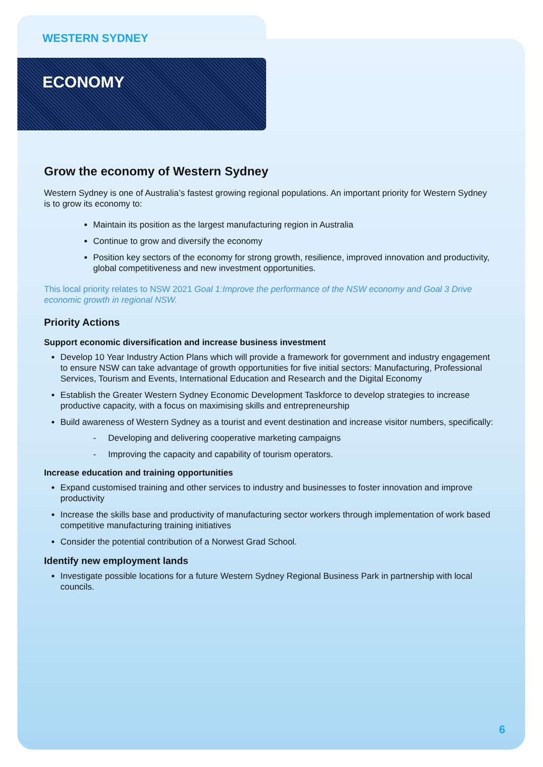WESTERN SYDNEY
ECONOMY
Grow the economy of Western Sydney
Western Sydney is one of Australia’s fastest growing regional populations. An important priority for Western Sydney is to grow its economy to:
Maintain its position as the largest manufacturing region in Australia
Continue to grow and diversify the economy
Position key sectors of the economy for strong growth, resilience, improved innovation and productivity, global competitiveness and new investment opportunities.
This local priority relates to NSW 2021 Goal 1:Improve the performance of the NSW economy and Goal 3 Drive economic growth in regional NSW.
Priority Actions
Support economic diversification and increase business investment
Develop 10 Year Industry Action Plans which will provide a framework for government and industry engagement to ensure NSW can take advantage of growth opportunities for five initial sectors: Manufacturing, Professional Services, Tourism and Events, International Education and Research and the Digital Economy
Establish the Greater Western Sydney Economic Development Taskforce to develop strategies to increase productive capacity, with a focus on maximising skills and entrepreneurship
Build awareness of Western Sydney as a tourist and event destination and increase visitor numbers, specifically:
- Developing and delivering cooperative marketing campaigns
- Improving the capacity and capability of tourism operators.
Increase education and training opportunities
Expand customised training and other services to industry and businesses to foster innovation and improve productivity
Increase the skills base and productivity of manufacturing sector workers through implementation of work based competitive manufacturing training initiatives
Consider the potential contribution of a Norwest Grad School.
Identify new employment lands
Investigate possible locations for a future Western Sydney Regional Business Park in partnership with local councils.
6